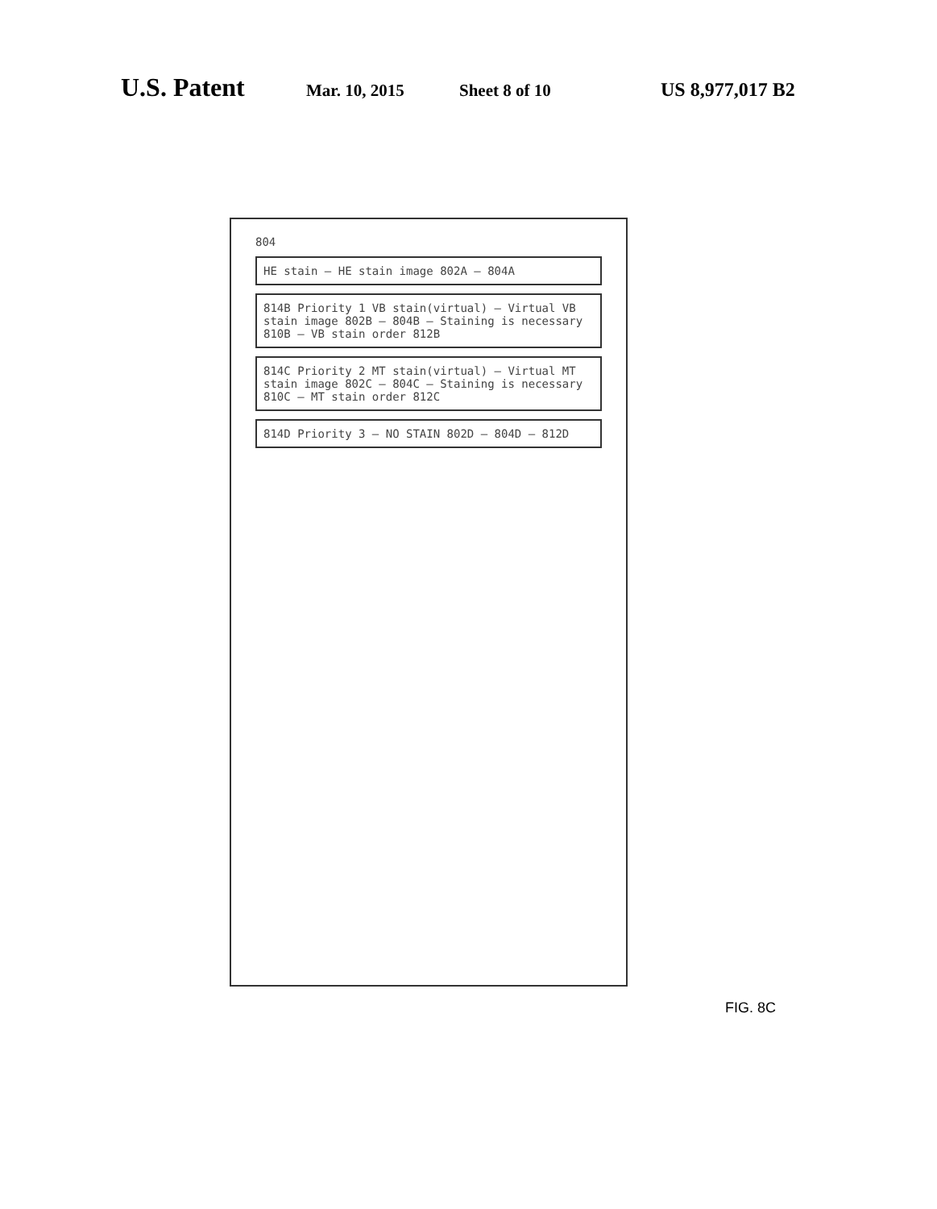U.S. Patent Mar. 10, 2015 Sheet 8 of 10 US 8,977,017 B2
804
HE stain — HE stain image 802A — 804A
814B Priority 1 VB stain(virtual) — Virtual VB stain image 802B — 804B — Staining is necessary 810B — VB stain order 812B
814C Priority 2 MT stain(virtual) — Virtual MT stain image 802C — 804C — Staining is necessary 810C — MT stain order 812C
814D Priority 3 — NO STAIN 802D — 804D — 812D
FIG. 8C